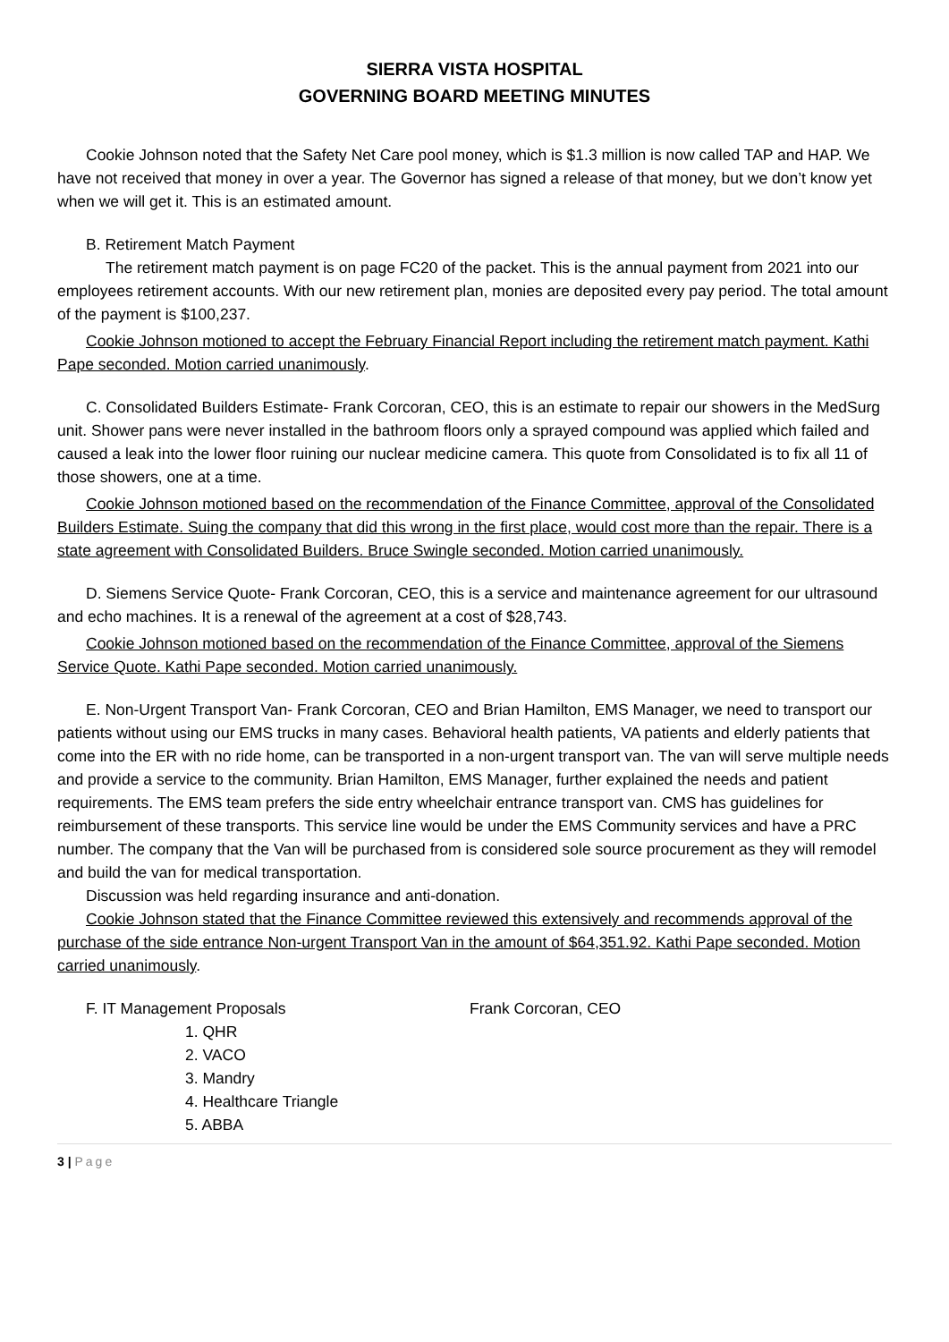SIERRA VISTA HOSPITAL
GOVERNING BOARD MEETING MINUTES
Cookie Johnson noted that the Safety Net Care pool money, which is $1.3 million is now called TAP and HAP. We have not received that money in over a year. The Governor has signed a release of that money, but we don’t know yet when we will get it. This is an estimated amount.
B. Retirement Match Payment
The retirement match payment is on page FC20 of the packet. This is the annual payment from 2021 into our employees retirement accounts. With our new retirement plan, monies are deposited every pay period. The total amount of the payment is $100,237.
Cookie Johnson motioned to accept the February Financial Report including the retirement match payment. Kathi Pape seconded. Motion carried unanimously.
C. Consolidated Builders Estimate- Frank Corcoran, CEO, this is an estimate to repair our showers in the MedSurg unit. Shower pans were never installed in the bathroom floors only a sprayed compound was applied which failed and caused a leak into the lower floor ruining our nuclear medicine camera. This quote from Consolidated is to fix all 11 of those showers, one at a time.
Cookie Johnson motioned based on the recommendation of the Finance Committee, approval of the Consolidated Builders Estimate. Suing the company that did this wrong in the first place, would cost more than the repair. There is a state agreement with Consolidated Builders. Bruce Swingle seconded. Motion carried unanimously.
D. Siemens Service Quote- Frank Corcoran, CEO, this is a service and maintenance agreement for our ultrasound and echo machines. It is a renewal of the agreement at a cost of $28,743.
Cookie Johnson motioned based on the recommendation of the Finance Committee, approval of the Siemens Service Quote. Kathi Pape seconded. Motion carried unanimously.
E. Non-Urgent Transport Van- Frank Corcoran, CEO and Brian Hamilton, EMS Manager, we need to transport our patients without using our EMS trucks in many cases. Behavioral health patients, VA patients and elderly patients that come into the ER with no ride home, can be transported in a non-urgent transport van. The van will serve multiple needs and provide a service to the community. Brian Hamilton, EMS Manager, further explained the needs and patient requirements. The EMS team prefers the side entry wheelchair entrance transport van. CMS has guidelines for reimbursement of these transports. This service line would be under the EMS Community services and have a PRC number. The company that the Van will be purchased from is considered sole source procurement as they will remodel and build the van for medical transportation.
Discussion was held regarding insurance and anti-donation.
Cookie Johnson stated that the Finance Committee reviewed this extensively and recommends approval of the purchase of the side entrance Non-urgent Transport Van in the amount of $64,351.92. Kathi Pape seconded. Motion carried unanimously.
F. IT Management Proposals Frank Corcoran, CEO
1. QHR
2. VACO
3. Mandry
4. Healthcare Triangle
5. ABBA
3 | Page